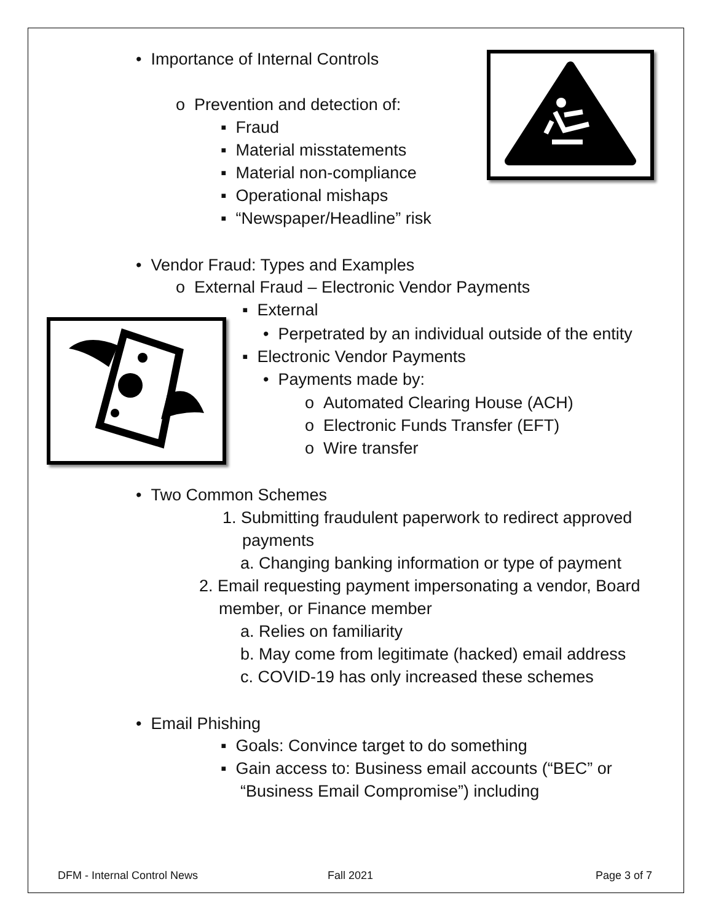• Importance of Internal Controls
o Prevention and detection of:
▪ Fraud
▪ Material misstatements
▪ Material non-compliance
▪ Operational mishaps
▪ “Newspaper/Headline” risk
• Vendor Fraud: Types and Examples
o External Fraud – Electronic Vendor Payments
▪ External
• Perpetrated by an individual outside of the entity
▪ Electronic Vendor Payments
• Payments made by:
o Automated Clearing House (ACH)
o Electronic Funds Transfer (EFT)
o Wire transfer
• Two Common Schemes
1. Submitting fraudulent paperwork to redirect approved
payments
a. Changing banking information or type of payment
2. Email requesting payment impersonating a vendor, Board
member, or Finance member
a. Relies on familiarity
b. May come from legitimate (hacked) email address
c. COVID-19 has only increased these schemes
• Email Phishing
▪ Goals: Convince target to do something
▪ Gain access to: Business email accounts (“BEC” or
“Business Email Compromise”) including
DFM - Internal Control News Fall 2021 Page 3 of 7